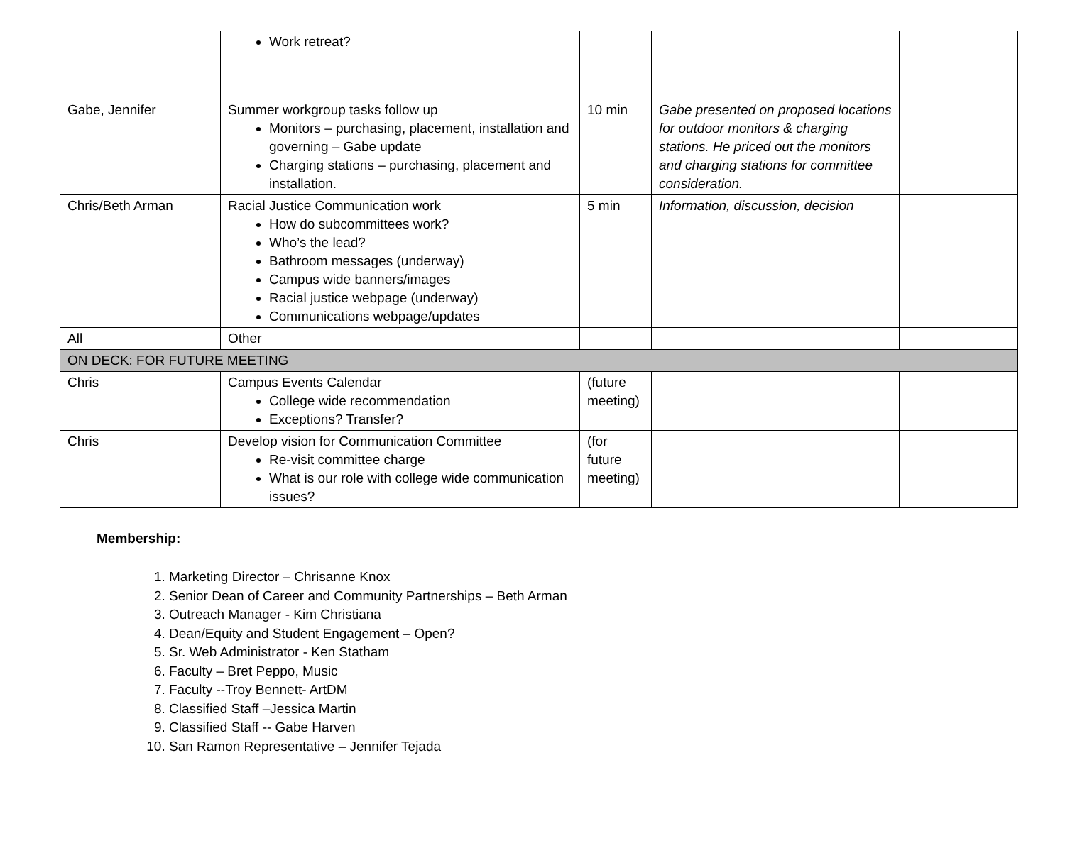| | Work retreat? | | | |
| Gabe, Jennifer | Summer workgroup tasks follow up Monitors – purchasing, placement, installation and governing – Gabe update Charging stations – purchasing, placement and installation. | 10 min | Gabe presented on proposed locations for outdoor monitors & charging stations. He priced out the monitors and charging stations for committee consideration. | |
| Chris/Beth Arman | Racial Justice Communication work How do subcommittees work? Who’s the lead? Bathroom messages (underway) Campus wide banners/images Racial justice webpage (underway) Communications webpage/updates | 5 min | Information, discussion, decision | |
| All | Other | | | |
| ON DECK: FOR FUTURE MEETING | | | | |
| Chris | Campus Events Calendar College wide recommendation Exceptions? Transfer? | (future meeting) | | |
| Chris | Develop vision for Communication Committee Re-visit committee charge What is our role with college wide communication issues? | (for future meeting) | | |
Membership:
1. Marketing Director – Chrisanne Knox
2. Senior Dean of Career and Community Partnerships – Beth Arman
3. Outreach Manager - Kim Christiana
4. Dean/Equity and Student Engagement – Open?
5. Sr. Web Administrator - Ken Statham
6. Faculty – Bret Peppo, Music
7. Faculty --Troy Bennett- ArtDM
8. Classified Staff –Jessica Martin
9. Classified Staff -- Gabe Harven
10. San Ramon Representative – Jennifer Tejada